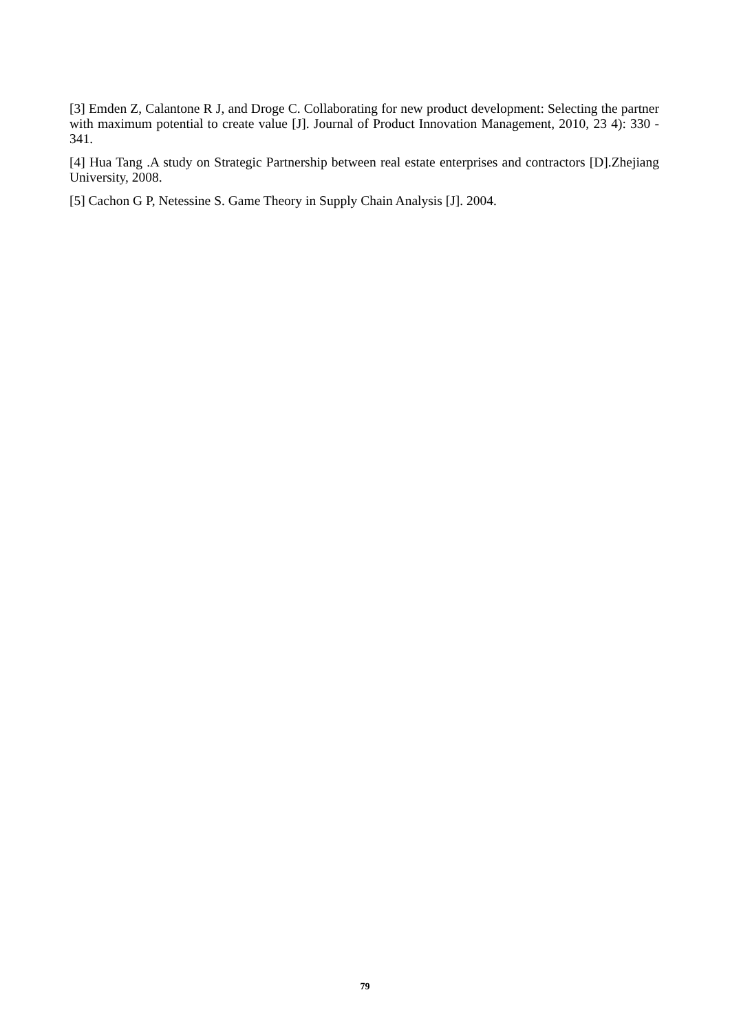[3] Emden Z, Calantone R J, and Droge C. Collaborating for new product development: Selecting the partner with maximum potential to create value [J]. Journal of Product Innovation Management, 2010, 23 4): 330 - 341.
[4] Hua Tang .A study on Strategic Partnership between real estate enterprises and contractors [D].Zhejiang University, 2008.
[5] Cachon G P, Netessine S. Game Theory in Supply Chain Analysis [J]. 2004.
79